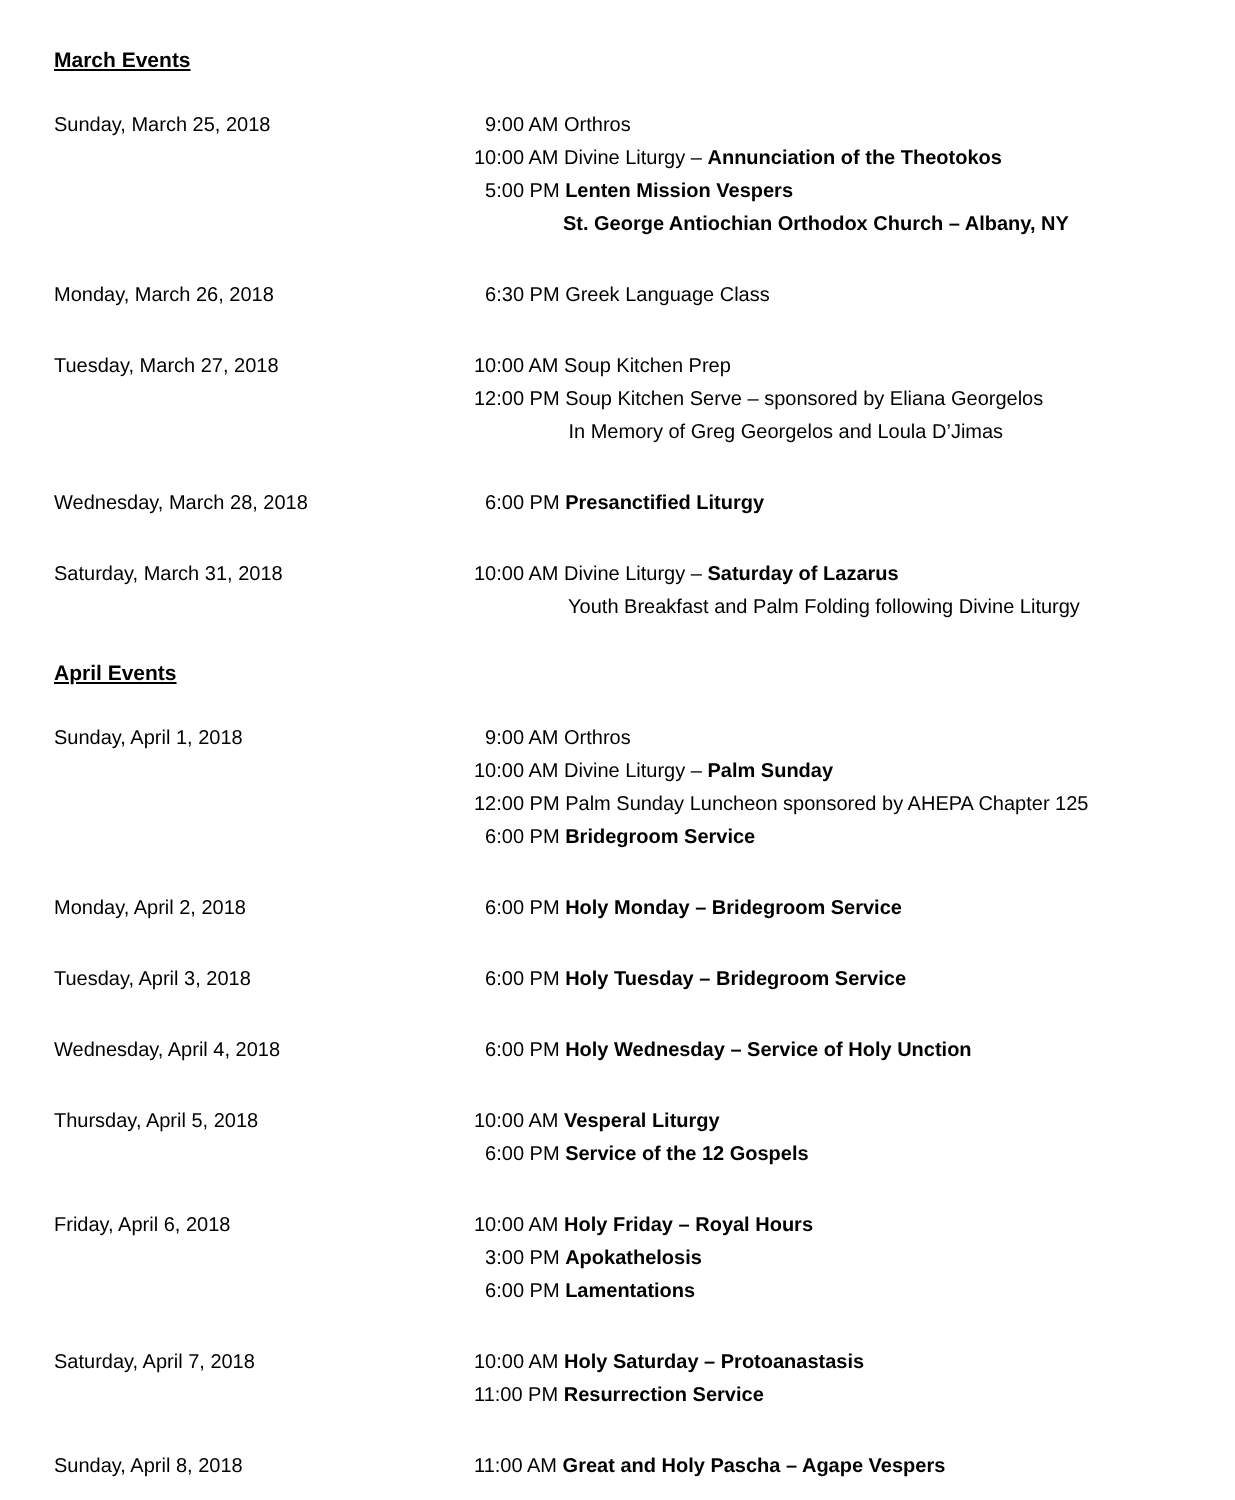March Events
Sunday, March 25, 2018 9:00 AM Orthros
10:00 AM Divine Liturgy – Annunciation of the Theotokos
5:00 PM Lenten Mission Vespers
St. George Antiochian Orthodox Church – Albany, NY
Monday, March 26, 2018 6:30 PM Greek Language Class
Tuesday, March 27, 2018 10:00 AM Soup Kitchen Prep
12:00 PM Soup Kitchen Serve – sponsored by Eliana Georgelos
In Memory of Greg Georgelos and Loula D’Jimas
Wednesday, March 28, 2018 6:00 PM Presanctified Liturgy
Saturday, March 31, 2018 10:00 AM Divine Liturgy – Saturday of Lazarus
Youth Breakfast and Palm Folding following Divine Liturgy
April Events
Sunday, April 1, 2018 9:00 AM Orthros
10:00 AM Divine Liturgy – Palm Sunday
12:00 PM Palm Sunday Luncheon sponsored by AHEPA Chapter 125
6:00 PM Bridegroom Service
Monday, April 2, 2018 6:00 PM Holy Monday – Bridegroom Service
Tuesday, April 3, 2018 6:00 PM Holy Tuesday – Bridegroom Service
Wednesday, April 4, 2018 6:00 PM Holy Wednesday – Service of Holy Unction
Thursday, April 5, 2018 10:00 AM Vesperal Liturgy
6:00 PM Service of the 12 Gospels
Friday, April 6, 2018 10:00 AM Holy Friday – Royal Hours
3:00 PM Apokathelosis
6:00 PM Lamentations
Saturday, April 7, 2018 10:00 AM Holy Saturday – Protoanastasis
11:00 PM Resurrection Service
Sunday, April 8, 2018 11:00 AM Great and Holy Pascha – Agape Vespers